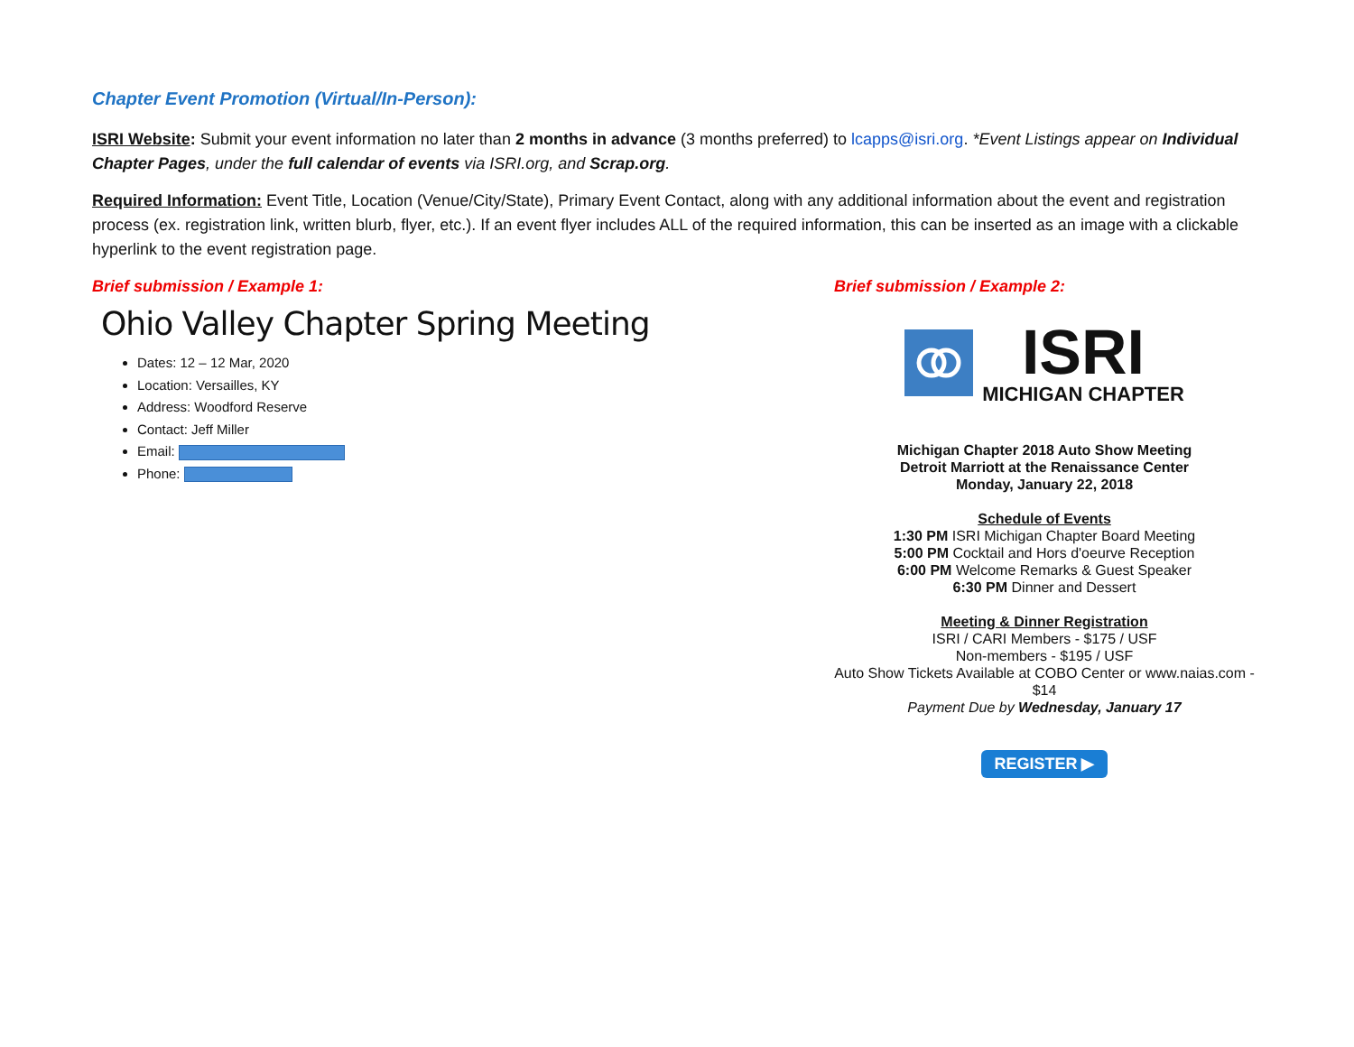Chapter Event Promotion (Virtual/In-Person):
ISRI Website: Submit your event information no later than 2 months in advance (3 months preferred) to lcapps@isri.org. *Event Listings appear on Individual Chapter Pages, under the full calendar of events via ISRI.org, and Scrap.org.
Required Information: Event Title, Location (Venue/City/State), Primary Event Contact, along with any additional information about the event and registration process (ex. registration link, written blurb, flyer, etc.). If an event flyer includes ALL of the required information, this can be inserted as an image with a clickable hyperlink to the event registration page.
Brief submission / Example 1:
Ohio Valley Chapter Spring Meeting
Dates: 12 – 12 Mar, 2020
Location: Versailles, KY
Address: Woodford Reserve
Contact: Jeff Miller
Email:
Phone:
Brief submission / Example 2:
ISRI
MICHIGAN CHAPTER
Michigan Chapter 2018 Auto Show Meeting
Detroit Marriott at the Renaissance Center
Monday, January 22, 2018
Schedule of Events
1:30 PM ISRI Michigan Chapter Board Meeting
5:00 PM Cocktail and Hors d'oeurve Reception
6:00 PM Welcome Remarks & Guest Speaker
6:30 PM Dinner and Dessert
Meeting & Dinner Registration
ISRI / CARI Members - $175 / USF
Non-members - $195 / USF
Auto Show Tickets Available at COBO Center or www.naias.com - $14
Payment Due by Wednesday, January 17
REGISTER ▶